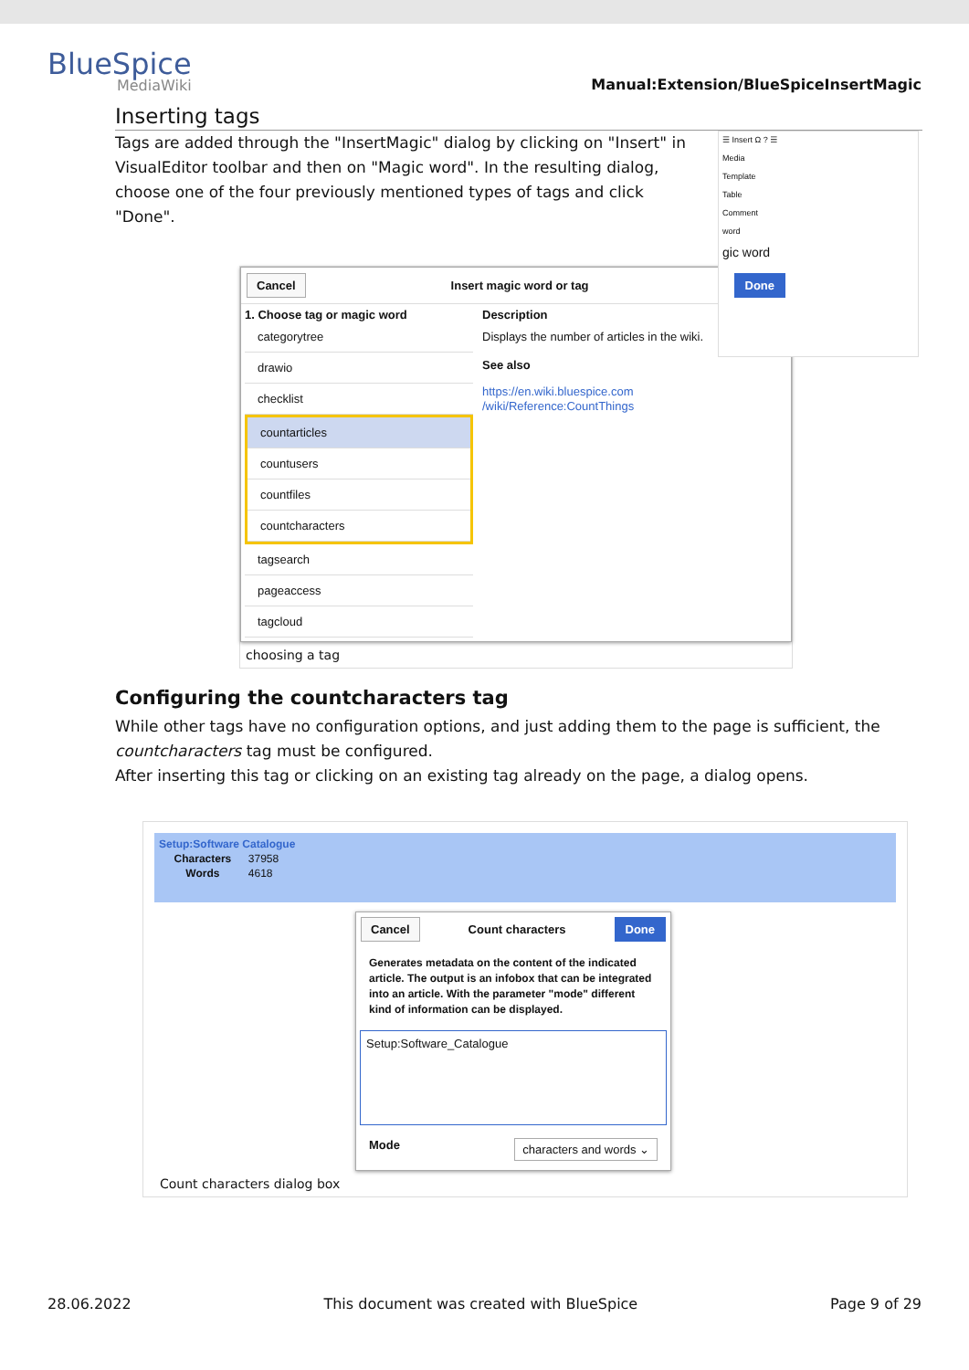BlueSpice
MediaWiki
Manual:Extension/BlueSpiceInsertMagic
Inserting tags
Tags are added through the "InsertMagic" dialog by clicking on "Insert" in VisualEditor toolbar and then on "Magic word". In the resulting dialog, choose one of the four previously mentioned types of tags and click "Done".
☰ Insert Ω ? ☰
Media
Template
Table
Comment
word
gic word
Cancel Insert magic word or tag Done
1. Choose tag or magic word
categorytree
drawio
checklist
countarticles
countusers
countfiles
countcharacters
tagsearch
pageaccess
tagcloud
Description
Displays the number of articles in the wiki.
See also
https://en.wiki.bluespice.com
/wiki/Reference:CountThings
choosing a tag
Configuring the countcharacters tag
While other tags have no configuration options, and just adding them to the page is sufficient, the countcharacters tag must be configured.
After inserting this tag or clicking on an existing tag already on the page, a dialog opens.
| Setup:Software Catalogue | |
| --- | --- |
| Characters | 37958 |
| Words | 4618 |
Cancel Count characters Done
Generates metadata on the content of the indicated article. The output is an infobox that can be integrated into an article. With the parameter "mode" different kind of information can be displayed.
Setup:Software_Catalogue
Mode characters and words ⌄
Count characters dialog box
28.06.2022 This document was created with BlueSpice Page 9 of 29